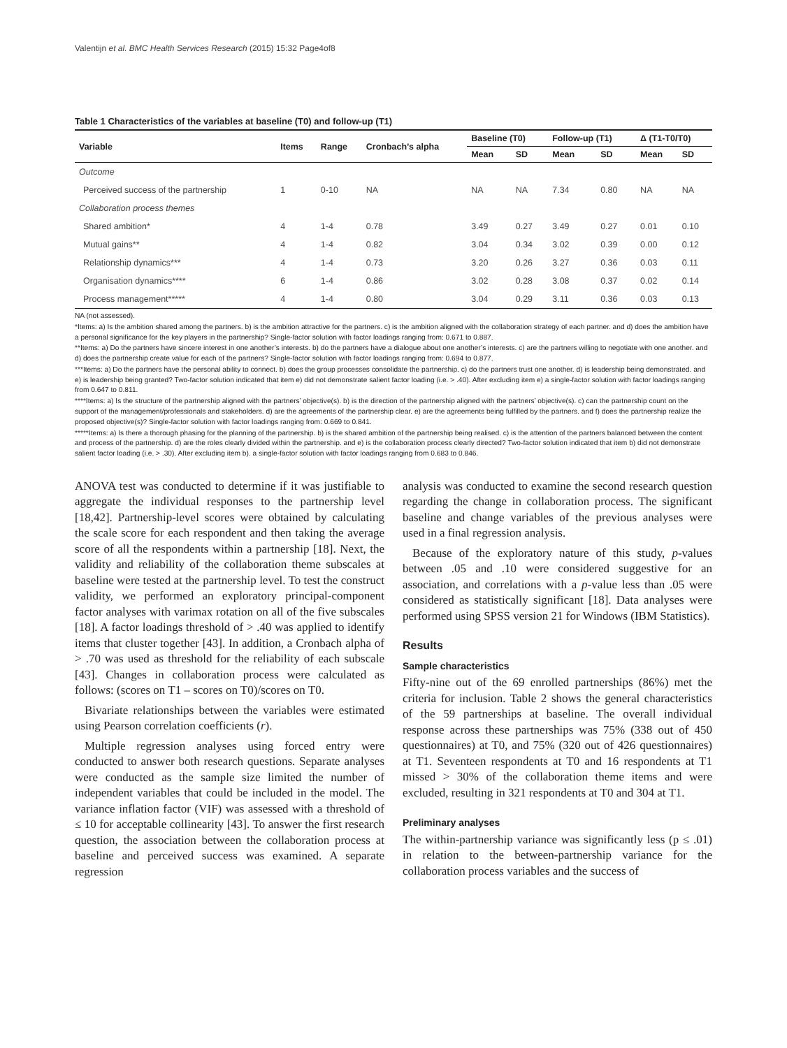Valentijn et al. BMC Health Services Research (2015) 15:32 Page4of8
Table 1 Characteristics of the variables at baseline (T0) and follow-up (T1)
| Variable | Items | Range | Cronbach’s alpha | Baseline (T0) | | Follow-up (T1) | | Δ (T1-T0/T0) | |
| --- | --- | --- | --- | --- | --- | --- | --- | --- | --- |
| | | | | Mean | SD | Mean | SD | Mean | SD |
| Outcome | | | | | | | | | |
| Perceived success of the partnership | 1 | 0-10 | NA | NA | NA | 7.34 | 0.80 | NA | NA |
| Collaboration process themes | | | | | | | | | |
| Shared ambition* | 4 | 1-4 | 0.78 | 3.49 | 0.27 | 3.49 | 0.27 | 0.01 | 0.10 |
| Mutual gains** | 4 | 1-4 | 0.82 | 3.04 | 0.34 | 3.02 | 0.39 | 0.00 | 0.12 |
| Relationship dynamics*** | 4 | 1-4 | 0.73 | 3.20 | 0.26 | 3.27 | 0.36 | 0.03 | 0.11 |
| Organisation dynamics**** | 6 | 1-4 | 0.86 | 3.02 | 0.28 | 3.08 | 0.37 | 0.02 | 0.14 |
| Process management***** | 4 | 1-4 | 0.80 | 3.04 | 0.29 | 3.11 | 0.36 | 0.03 | 0.13 |
NA (not assessed).
*Items: a) Is the ambition shared among the partners. b) is the ambition attractive for the partners. c) is the ambition aligned with the collaboration strategy of each partner. and d) does the ambition have a personal significance for the key players in the partnership? Single-factor solution with factor loadings ranging from: 0.671 to 0.887.
**Items: a) Do the partners have sincere interest in one another’s interests. b) do the partners have a dialogue about one another’s interests. c) are the partners willing to negotiate with one another. and d) does the partnership create value for each of the partners? Single-factor solution with factor loadings ranging from: 0.694 to 0.877.
***Items: a) Do the partners have the personal ability to connect. b) does the group processes consolidate the partnership. c) do the partners trust one another. d) is leadership being demonstrated. and e) is leadership being granted? Two-factor solution indicated that item e) did not demonstrate salient factor loading (i.e. > .40). After excluding item e) a single-factor solution with factor loadings ranging from 0.647 to 0.811.
****Items: a) Is the structure of the partnership aligned with the partners’ objective(s). b) is the direction of the partnership aligned with the partners’ objective(s). c) can the partnership count on the support of the management/professionals and stakeholders. d) are the agreements of the partnership clear. e) are the agreements being fulfilled by the partners. and f) does the partnership realize the proposed objective(s)? Single-factor solution with factor loadings ranging from: 0.669 to 0.841.
*****Items: a) Is there a thorough phasing for the planning of the partnership. b) is the shared ambition of the partnership being realised. c) is the attention of the partners balanced between the content and process of the partnership. d) are the roles clearly divided within the partnership. and e) is the collaboration process clearly directed? Two-factor solution indicated that item b) did not demonstrate salient factor loading (i.e. > .30). After excluding item b). a single-factor solution with factor loadings ranging from 0.683 to 0.846.
ANOVA test was conducted to determine if it was justifiable to aggregate the individual responses to the partnership level [18,42]. Partnership-level scores were obtained by calculating the scale score for each respondent and then taking the average score of all the respondents within a partnership [18]. Next, the validity and reliability of the collaboration theme subscales at baseline were tested at the partnership level. To test the construct validity, we performed an exploratory principal-component factor analyses with varimax rotation on all of the five subscales [18]. A factor loadings threshold of > .40 was applied to identify items that cluster together [43]. In addition, a Cronbach alpha of > .70 was used as threshold for the reliability of each subscale [43]. Changes in collaboration process were calculated as follows: (scores on T1 – scores on T0)/scores on T0.
Bivariate relationships between the variables were estimated using Pearson correlation coefficients (r).
Multiple regression analyses using forced entry were conducted to answer both research questions. Separate analyses were conducted as the sample size limited the number of independent variables that could be included in the model. The variance inflation factor (VIF) was assessed with a threshold of ≤ 10 for acceptable collinearity [43]. To answer the first research question, the association between the collaboration process at baseline and perceived success was examined. A separate regression
analysis was conducted to examine the second research question regarding the change in collaboration process. The significant baseline and change variables of the previous analyses were used in a final regression analysis.
Because of the exploratory nature of this study, p-values between .05 and .10 were considered suggestive for an association, and correlations with a p-value less than .05 were considered as statistically significant [18]. Data analyses were performed using SPSS version 21 for Windows (IBM Statistics).
Results
Sample characteristics
Fifty-nine out of the 69 enrolled partnerships (86%) met the criteria for inclusion. Table 2 shows the general characteristics of the 59 partnerships at baseline. The overall individual response across these partnerships was 75% (338 out of 450 questionnaires) at T0, and 75% (320 out of 426 questionnaires) at T1. Seventeen respondents at T0 and 16 respondents at T1 missed > 30% of the collaboration theme items and were excluded, resulting in 321 respondents at T0 and 304 at T1.
Preliminary analyses
The within-partnership variance was significantly less (p ≤ .01) in relation to the between-partnership variance for the collaboration process variables and the success of